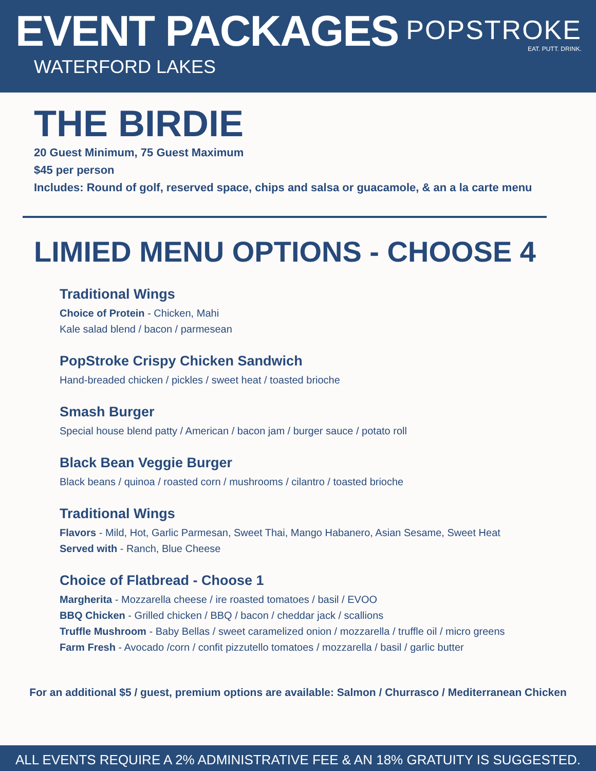EVENT PACKAGES
WATERFORD LAKES
POPSTROKE
EAT. PUTT. DRINK.
THE BIRDIE
20 Guest Minimum, 75 Guest Maximum
$45 per person
Includes: Round of golf, reserved space, chips and salsa or guacamole, & an a la carte menu
LIMIED MENU OPTIONS - CHOOSE 4
Traditional Wings
Choice of Protein - Chicken, Mahi
Kale salad blend / bacon / parmesean
PopStroke Crispy Chicken Sandwich
Hand-breaded chicken / pickles / sweet heat / toasted brioche
Smash Burger
Special house blend patty / American / bacon jam / burger sauce / potato roll
Black Bean Veggie Burger
Black beans / quinoa / roasted corn / mushrooms / cilantro / toasted brioche
Traditional Wings
Flavors - Mild, Hot, Garlic Parmesan, Sweet Thai, Mango Habanero, Asian Sesame, Sweet Heat
Served with - Ranch, Blue Cheese
Choice of Flatbread - Choose 1
Margherita - Mozzarella cheese / ire roasted tomatoes / basil / EVOO
BBQ Chicken - Grilled chicken / BBQ / bacon / cheddar jack / scallions
Truffle Mushroom - Baby Bellas / sweet caramelized onion / mozzarella / truffle oil / micro greens
Farm Fresh - Avocado /corn / confit pizzutello tomatoes / mozzarella / basil / garlic butter
For an additional $5 / guest, premium options are available: Salmon / Churrasco / Mediterranean Chicken
ALL EVENTS REQUIRE A 2% ADMINISTRATIVE FEE & AN 18% GRATUITY IS SUGGESTED.